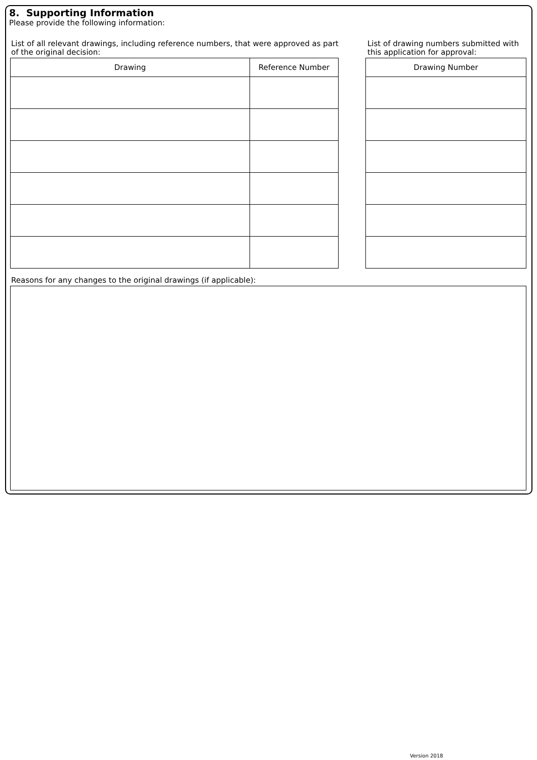8. Supporting Information
Please provide the following information:
List of all relevant drawings, including reference numbers, that were approved as part
of the original decision:
| Drawing | Reference Number |
| --- | --- |
List of drawing numbers submitted with
this application for approval:
| Drawing Number |
| --- |
Reasons for any changes to the original drawings (if applicable):
Version 2018